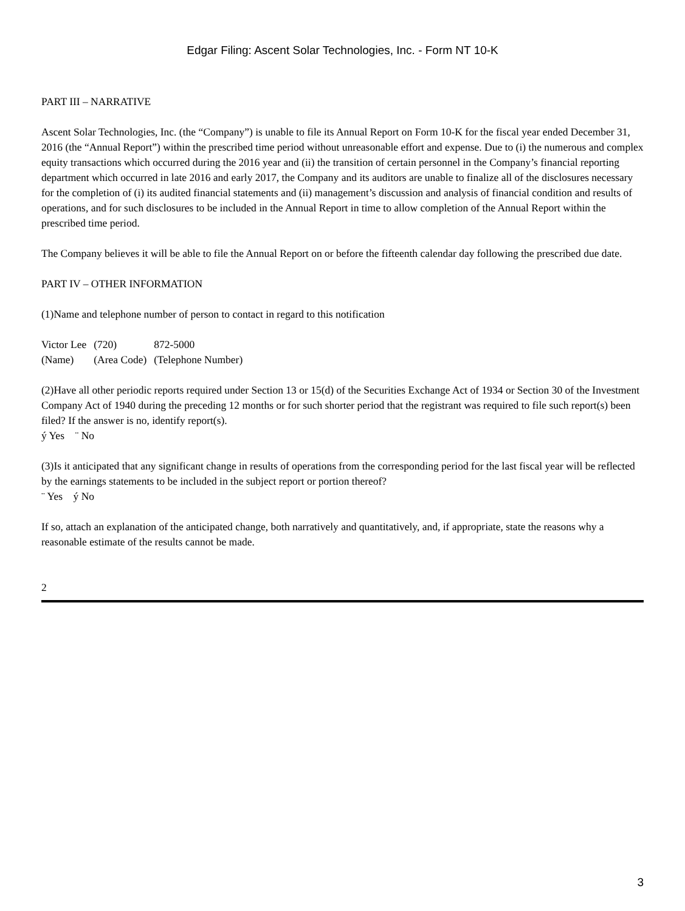Edgar Filing: Ascent Solar Technologies, Inc. - Form NT 10-K
PART III – NARRATIVE
Ascent Solar Technologies, Inc. (the “Company”) is unable to file its Annual Report on Form 10-K for the fiscal year ended December 31, 2016 (the “Annual Report”) within the prescribed time period without unreasonable effort and expense. Due to (i) the numerous and complex equity transactions which occurred during the 2016 year and (ii) the transition of certain personnel in the Company’s financial reporting department which occurred in late 2016 and early 2017, the Company and its auditors are unable to finalize all of the disclosures necessary for the completion of (i) its audited financial statements and (ii) management’s discussion and analysis of financial condition and results of operations, and for such disclosures to be included in the Annual Report in time to allow completion of the Annual Report within the prescribed time period.
The Company believes it will be able to file the Annual Report on or before the fifteenth calendar day following the prescribed due date.
PART IV – OTHER INFORMATION
(1)Name and telephone number of person to contact in regard to this notification
| Victor Lee | (720) | 872-5000 |
| (Name) | (Area Code) | (Telephone Number) |
(2)Have all other periodic reports required under Section 13 or 15(d) of the Securities Exchange Act of 1934 or Section 30 of the Investment Company Act of 1940 during the preceding 12 months or for such shorter period that the registrant was required to file such report(s) been filed? If the answer is no, identify report(s).
ý Yes ¨ No
(3)Is it anticipated that any significant change in results of operations from the corresponding period for the last fiscal year will be reflected by the earnings statements to be included in the subject report or portion thereof?
¨ Yes ý No
If so, attach an explanation of the anticipated change, both narratively and quantitatively, and, if appropriate, state the reasons why a reasonable estimate of the results cannot be made.
2
3